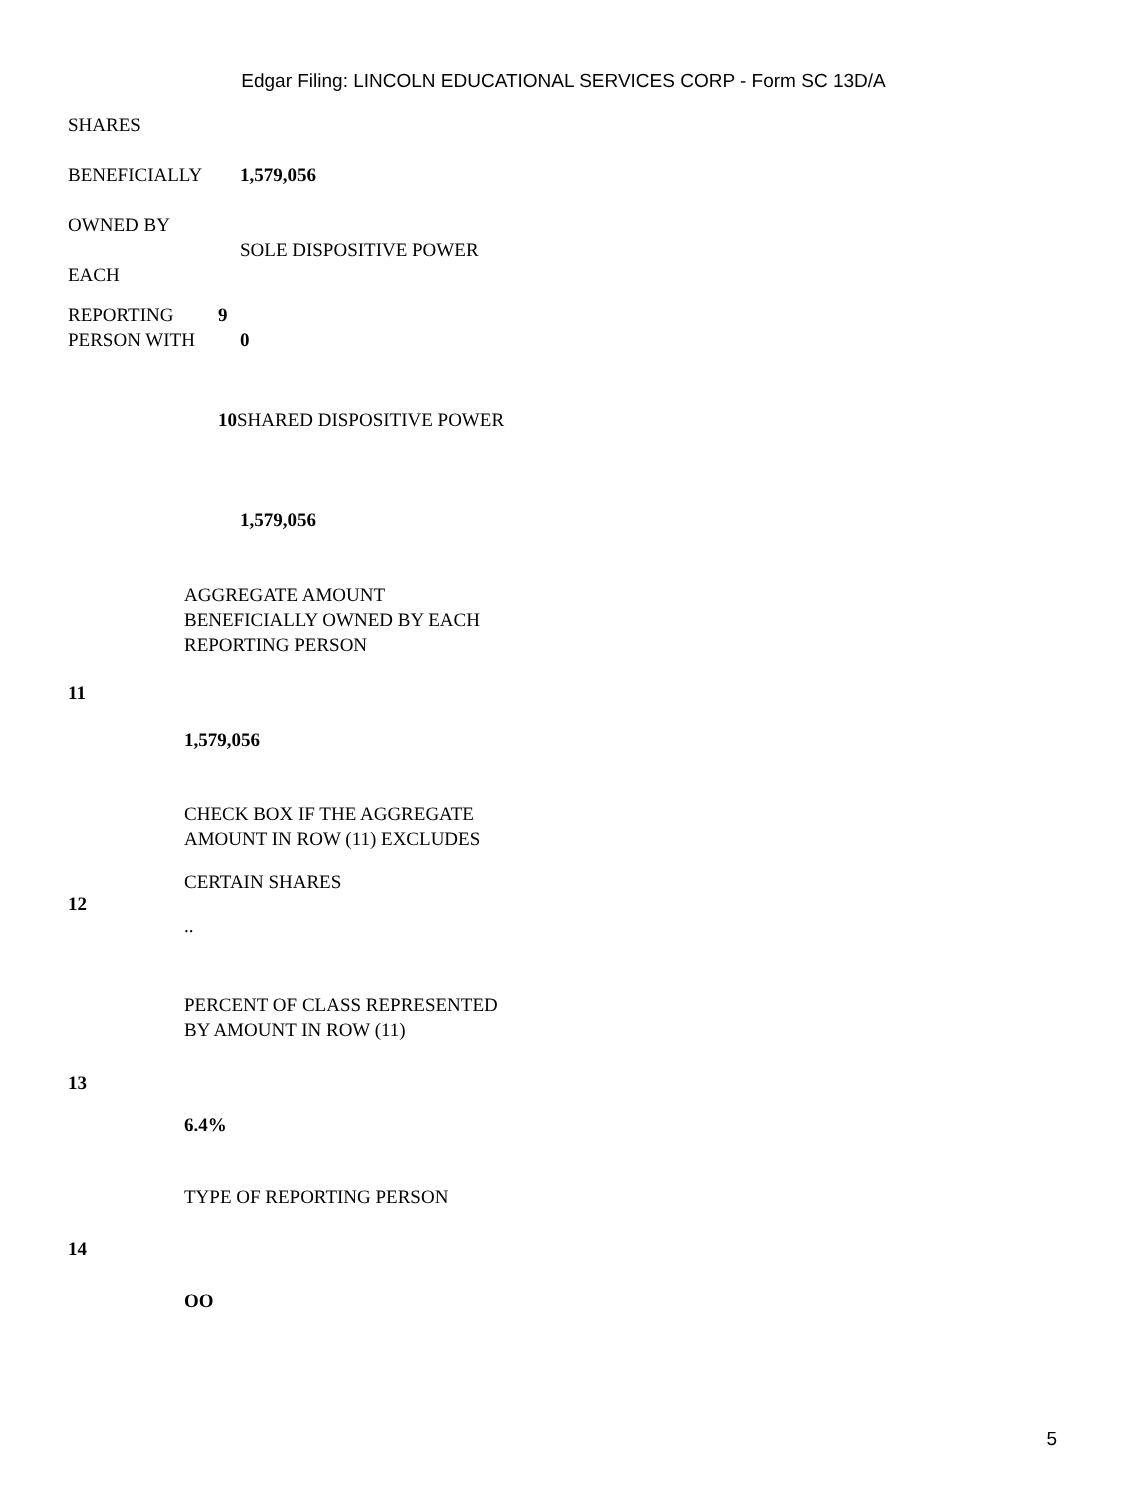Edgar Filing: LINCOLN EDUCATIONAL SERVICES CORP - Form SC 13D/A
SHARES
BENEFICIALLY 1,579,056
OWNED BY
SOLE DISPOSITIVE POWER
EACH
REPORTING 9
PERSON WITH 0
10 SHARED DISPOSITIVE POWER
1,579,056
AGGREGATE AMOUNT
BENEFICIALLY OWNED BY EACH
REPORTING PERSON
11
1,579,056
CHECK BOX IF THE AGGREGATE
AMOUNT IN ROW (11) EXCLUDES
CERTAIN SHARES
12
..
PERCENT OF CLASS REPRESENTED
BY AMOUNT IN ROW (11)
13
6.4%
TYPE OF REPORTING PERSON
14
OO
5